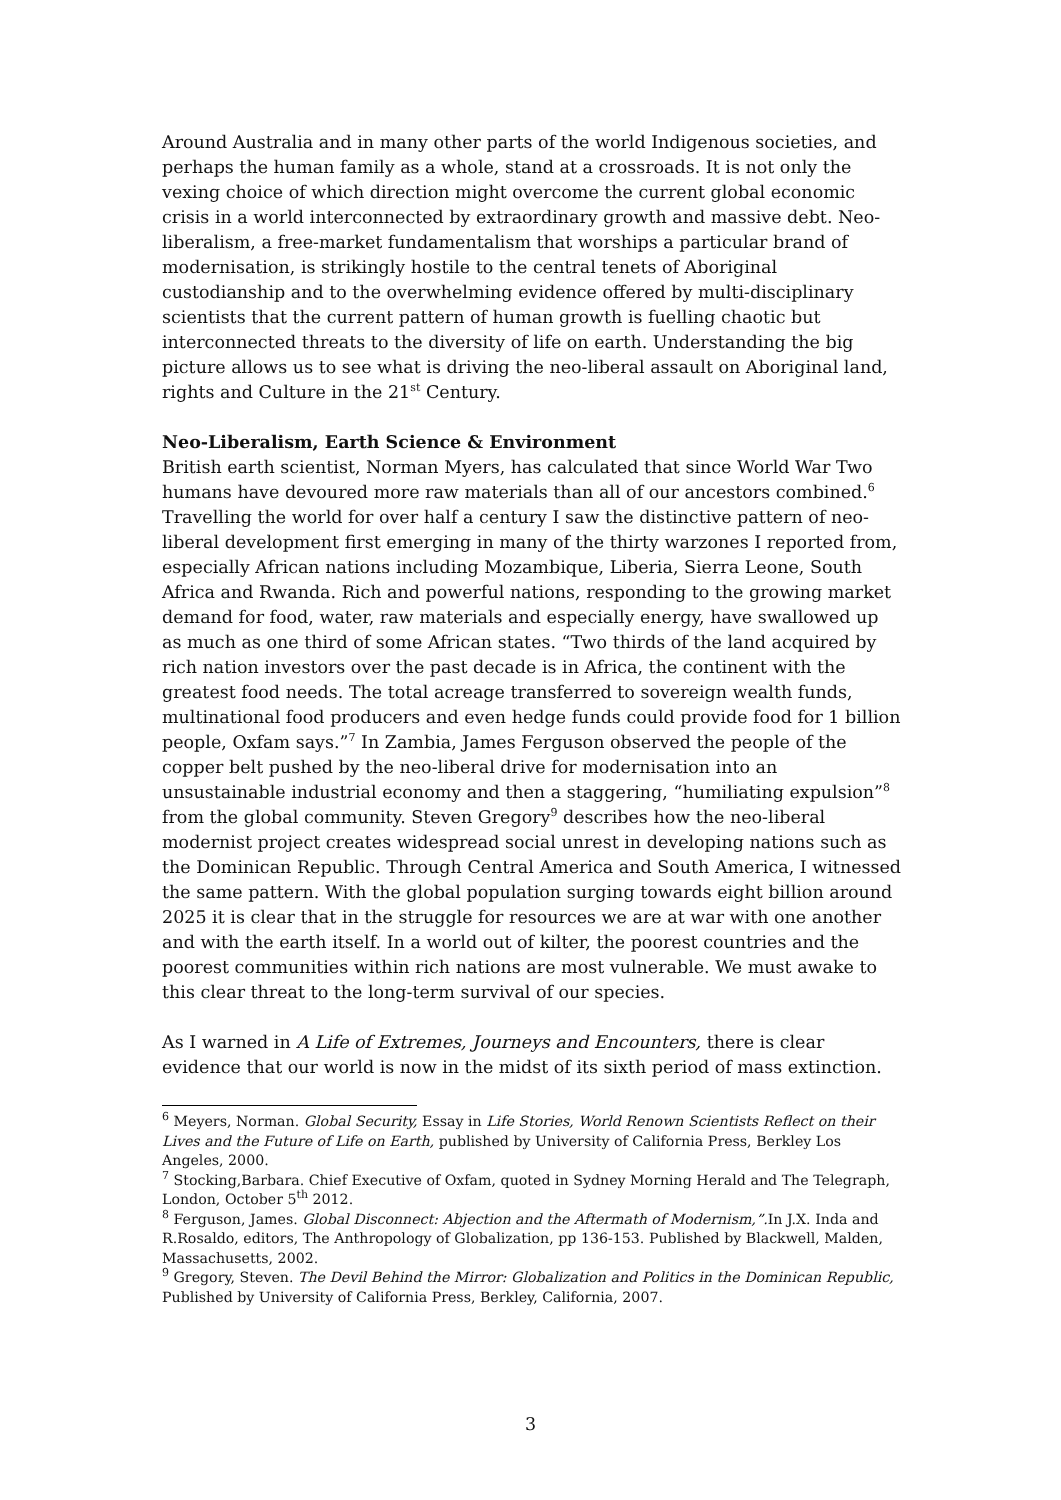Around Australia and in many other parts of the world Indigenous societies, and perhaps the human family as a whole, stand at a crossroads. It is not only the vexing choice of which direction might overcome the current global economic crisis in a world interconnected by extraordinary growth and massive debt. Neo-liberalism, a free-market fundamentalism that worships a particular brand of modernisation, is strikingly hostile to the central tenets of Aboriginal custodianship and to the overwhelming evidence offered by multi-disciplinary scientists that the current pattern of human growth is fuelling chaotic but interconnected threats to the diversity of life on earth. Understanding the big picture allows us to see what is driving the neo-liberal assault on Aboriginal land, rights and Culture in the 21<sup>st</sup> Century.
Neo-Liberalism, Earth Science & Environment
British earth scientist, Norman Myers, has calculated that since World War Two humans have devoured more raw materials than all of our ancestors combined.<sup>6</sup> Travelling the world for over half a century I saw the distinctive pattern of neo-liberal development first emerging in many of the thirty warzones I reported from, especially African nations including Mozambique, Liberia, Sierra Leone, South Africa and Rwanda. Rich and powerful nations, responding to the growing market demand for food, water, raw materials and especially energy, have swallowed up as much as one third of some African states. “Two thirds of the land acquired by rich nation investors over the past decade is in Africa, the continent with the greatest food needs. The total acreage transferred to sovereign wealth funds, multinational food producers and even hedge funds could provide food for 1 billion people, Oxfam says.”<sup>7</sup> In Zambia, James Ferguson observed the people of the copper belt pushed by the neo-liberal drive for modernisation into an unsustainable industrial economy and then a staggering, “humiliating expulsion”<sup>8</sup> from the global community. Steven Gregory<sup>9</sup> describes how the neo-liberal modernist project creates widespread social unrest in developing nations such as the Dominican Republic. Through Central America and South America, I witnessed the same pattern. With the global population surging towards eight billion around 2025 it is clear that in the struggle for resources we are at war with one another and with the earth itself. In a world out of kilter, the poorest countries and the poorest communities within rich nations are most vulnerable. We must awake to this clear threat to the long-term survival of our species.
As I warned in A Life of Extremes, Journeys and Encounters, there is clear evidence that our world is now in the midst of its sixth period of mass extinction.
<sup>6</sup> Meyers, Norman. Global Security, Essay in Life Stories, World Renown Scientists Reflect on their Lives and the Future of Life on Earth, published by University of California Press, Berkley Los Angeles, 2000.
<sup>7</sup> Stocking,Barbara. Chief Executive of Oxfam, quoted in Sydney Morning Herald and The Telegraph, London, October 5<sup>th</sup> 2012.
<sup>8</sup> Ferguson, James. Global Disconnect: Abjection and the Aftermath of Modernism,”. In J.X. Inda and R.Rosaldo, editors, The Anthropology of Globalization, pp 136-153. Published by Blackwell, Malden, Massachusetts, 2002.
<sup>9</sup> Gregory, Steven. The Devil Behind the Mirror: Globalization and Politics in the Dominican Republic, Published by University of California Press, Berkley, California, 2007.
3